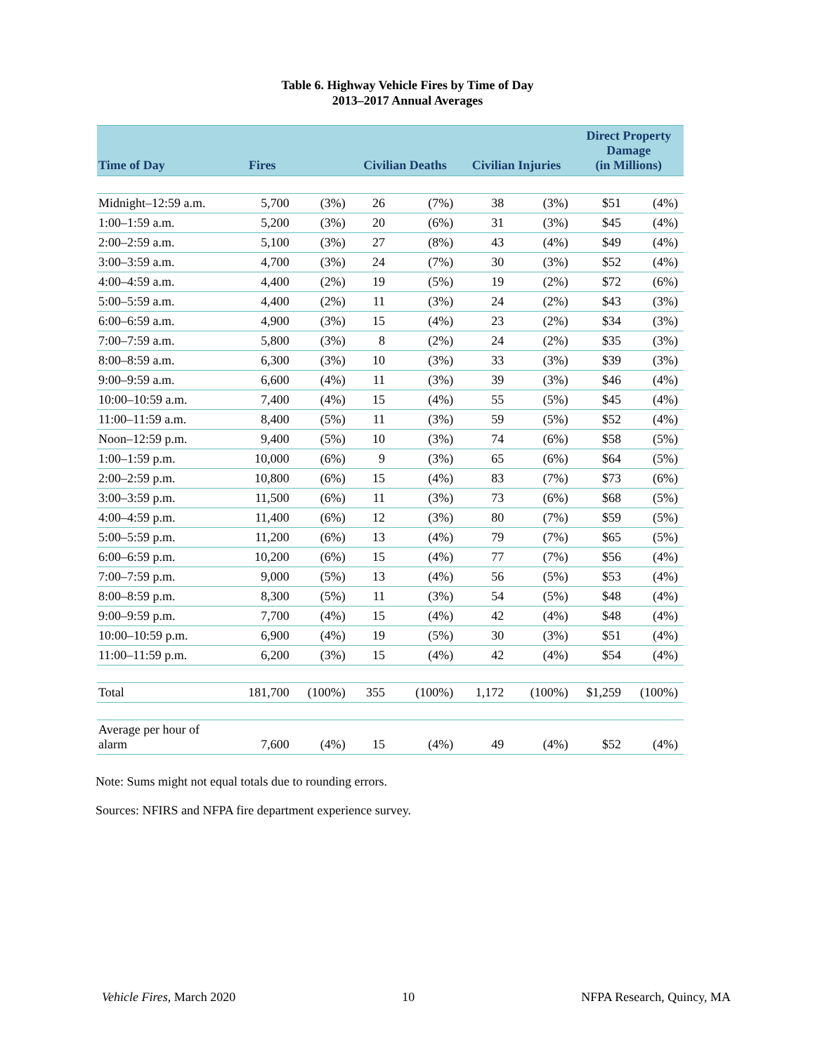Table 6. Highway Vehicle Fires by Time of Day
2013–2017 Annual Averages
| Time of Day | Fires | | Civilian Deaths | | Civilian Injuries | | Direct Property Damage (in Millions) | |
| --- | --- | --- | --- | --- | --- | --- | --- | --- |
| Midnight–12:59 a.m. | 5,700 | (3%) | 26 | (7%) | 38 | (3%) | $51 | (4%) |
| 1:00–1:59 a.m. | 5,200 | (3%) | 20 | (6%) | 31 | (3%) | $45 | (4%) |
| 2:00–2:59 a.m. | 5,100 | (3%) | 27 | (8%) | 43 | (4%) | $49 | (4%) |
| 3:00–3:59 a.m. | 4,700 | (3%) | 24 | (7%) | 30 | (3%) | $52 | (4%) |
| 4:00–4:59 a.m. | 4,400 | (2%) | 19 | (5%) | 19 | (2%) | $72 | (6%) |
| 5:00–5:59 a.m. | 4,400 | (2%) | 11 | (3%) | 24 | (2%) | $43 | (3%) |
| 6:00–6:59 a.m. | 4,900 | (3%) | 15 | (4%) | 23 | (2%) | $34 | (3%) |
| 7:00–7:59 a.m. | 5,800 | (3%) | 8 | (2%) | 24 | (2%) | $35 | (3%) |
| 8:00–8:59 a.m. | 6,300 | (3%) | 10 | (3%) | 33 | (3%) | $39 | (3%) |
| 9:00–9:59 a.m. | 6,600 | (4%) | 11 | (3%) | 39 | (3%) | $46 | (4%) |
| 10:00–10:59 a.m. | 7,400 | (4%) | 15 | (4%) | 55 | (5%) | $45 | (4%) |
| 11:00–11:59 a.m. | 8,400 | (5%) | 11 | (3%) | 59 | (5%) | $52 | (4%) |
| Noon–12:59 p.m. | 9,400 | (5%) | 10 | (3%) | 74 | (6%) | $58 | (5%) |
| 1:00–1:59 p.m. | 10,000 | (6%) | 9 | (3%) | 65 | (6%) | $64 | (5%) |
| 2:00–2:59 p.m. | 10,800 | (6%) | 15 | (4%) | 83 | (7%) | $73 | (6%) |
| 3:00–3:59 p.m. | 11,500 | (6%) | 11 | (3%) | 73 | (6%) | $68 | (5%) |
| 4:00–4:59 p.m. | 11,400 | (6%) | 12 | (3%) | 80 | (7%) | $59 | (5%) |
| 5:00–5:59 p.m. | 11,200 | (6%) | 13 | (4%) | 79 | (7%) | $65 | (5%) |
| 6:00–6:59 p.m. | 10,200 | (6%) | 15 | (4%) | 77 | (7%) | $56 | (4%) |
| 7:00–7:59 p.m. | 9,000 | (5%) | 13 | (4%) | 56 | (5%) | $53 | (4%) |
| 8:00–8:59 p.m. | 8,300 | (5%) | 11 | (3%) | 54 | (5%) | $48 | (4%) |
| 9:00–9:59 p.m. | 7,700 | (4%) | 15 | (4%) | 42 | (4%) | $48 | (4%) |
| 10:00–10:59 p.m. | 6,900 | (4%) | 19 | (5%) | 30 | (3%) | $51 | (4%) |
| 11:00–11:59 p.m. | 6,200 | (3%) | 15 | (4%) | 42 | (4%) | $54 | (4%) |
| Total | 181,700 | (100%) | 355 | (100%) | 1,172 | (100%) | $1,259 | (100%) |
| Average per hour of alarm | 7,600 | (4%) | 15 | (4%) | 49 | (4%) | $52 | (4%) |
Note: Sums might not equal totals due to rounding errors.
Sources: NFIRS and NFPA fire department experience survey.
Vehicle Fires, March 2020 10 NFPA Research, Quincy, MA